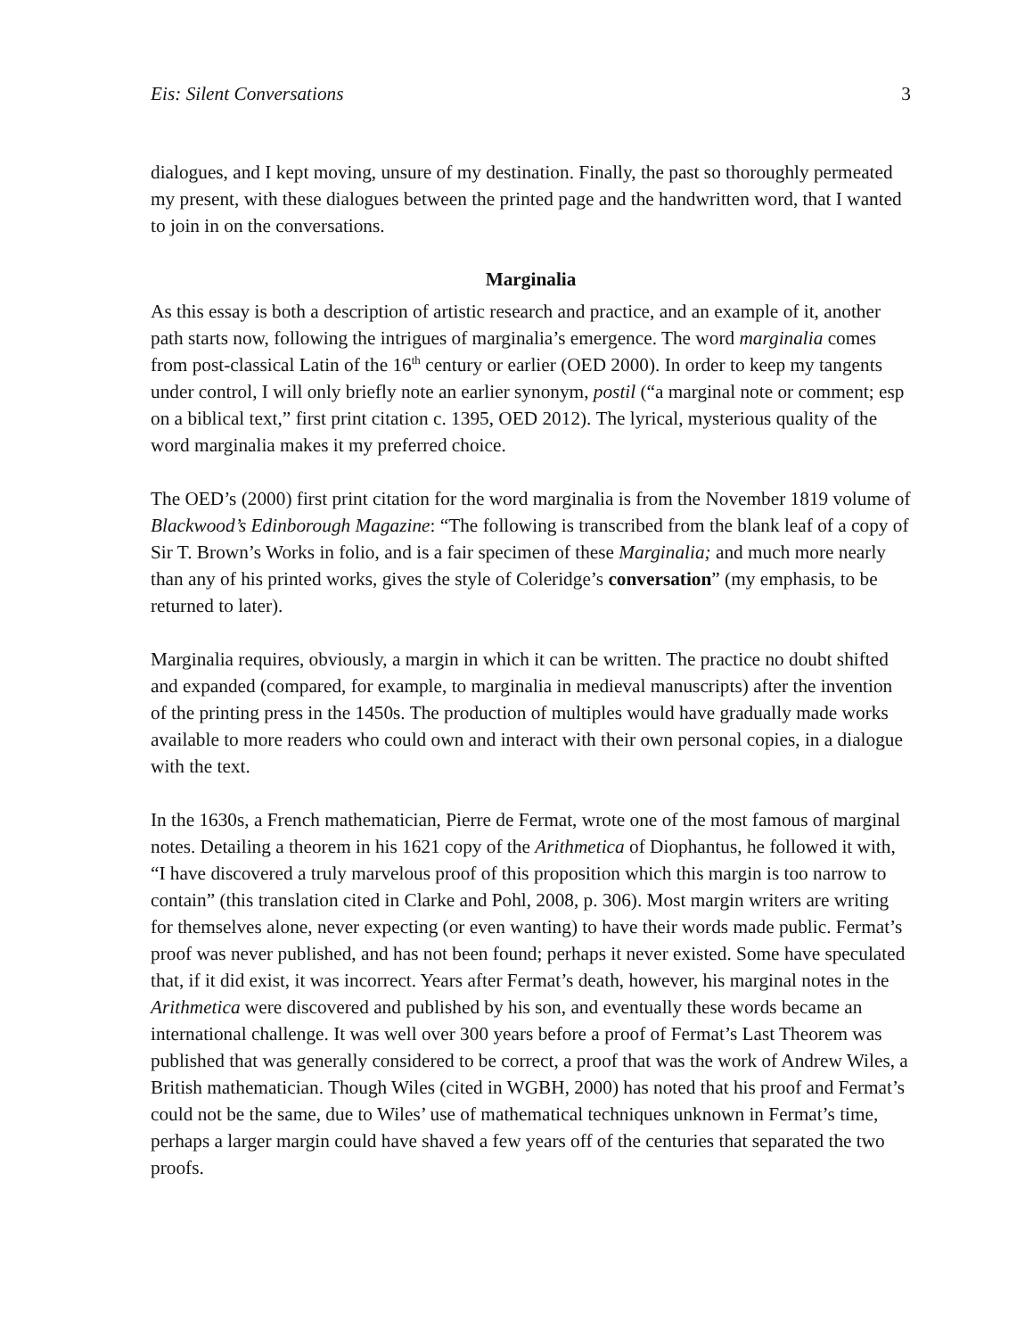Eis: Silent Conversations 3
dialogues, and I kept moving, unsure of my destination. Finally, the past so thoroughly permeated my present, with these dialogues between the printed page and the handwritten word, that I wanted to join in on the conversations.
Marginalia
As this essay is both a description of artistic research and practice, and an example of it, another path starts now, following the intrigues of marginalia’s emergence. The word marginalia comes from post-classical Latin of the 16<sup>th</sup> century or earlier (OED 2000). In order to keep my tangents under control, I will only briefly note an earlier synonym, postil (“a marginal note or comment; esp on a biblical text,” first print citation c. 1395, OED 2012). The lyrical, mysterious quality of the word marginalia makes it my preferred choice.
The OED’s (2000) first print citation for the word marginalia is from the November 1819 volume of Blackwood’s Edinborough Magazine: “The following is transcribed from the blank leaf of a copy of Sir T. Brown’s Works in folio, and is a fair specimen of these Marginalia; and much more nearly than any of his printed works, gives the style of Coleridge’s conversation” (my emphasis, to be returned to later).
Marginalia requires, obviously, a margin in which it can be written. The practice no doubt shifted and expanded (compared, for example, to marginalia in medieval manuscripts) after the invention of the printing press in the 1450s. The production of multiples would have gradually made works available to more readers who could own and interact with their own personal copies, in a dialogue with the text.
In the 1630s, a French mathematician, Pierre de Fermat, wrote one of the most famous of marginal notes. Detailing a theorem in his 1621 copy of the Arithmetica of Diophantus, he followed it with, “I have discovered a truly marvelous proof of this proposition which this margin is too narrow to contain” (this translation cited in Clarke and Pohl, 2008, p. 306). Most margin writers are writing for themselves alone, never expecting (or even wanting) to have their words made public. Fermat’s proof was never published, and has not been found; perhaps it never existed. Some have speculated that, if it did exist, it was incorrect. Years after Fermat’s death, however, his marginal notes in the Arithmetica were discovered and published by his son, and eventually these words became an international challenge. It was well over 300 years before a proof of Fermat’s Last Theorem was published that was generally considered to be correct, a proof that was the work of Andrew Wiles, a British mathematician. Though Wiles (cited in WGBH, 2000) has noted that his proof and Fermat’s could not be the same, due to Wiles’ use of mathematical techniques unknown in Fermat’s time, perhaps a larger margin could have shaved a few years off of the centuries that separated the two proofs.